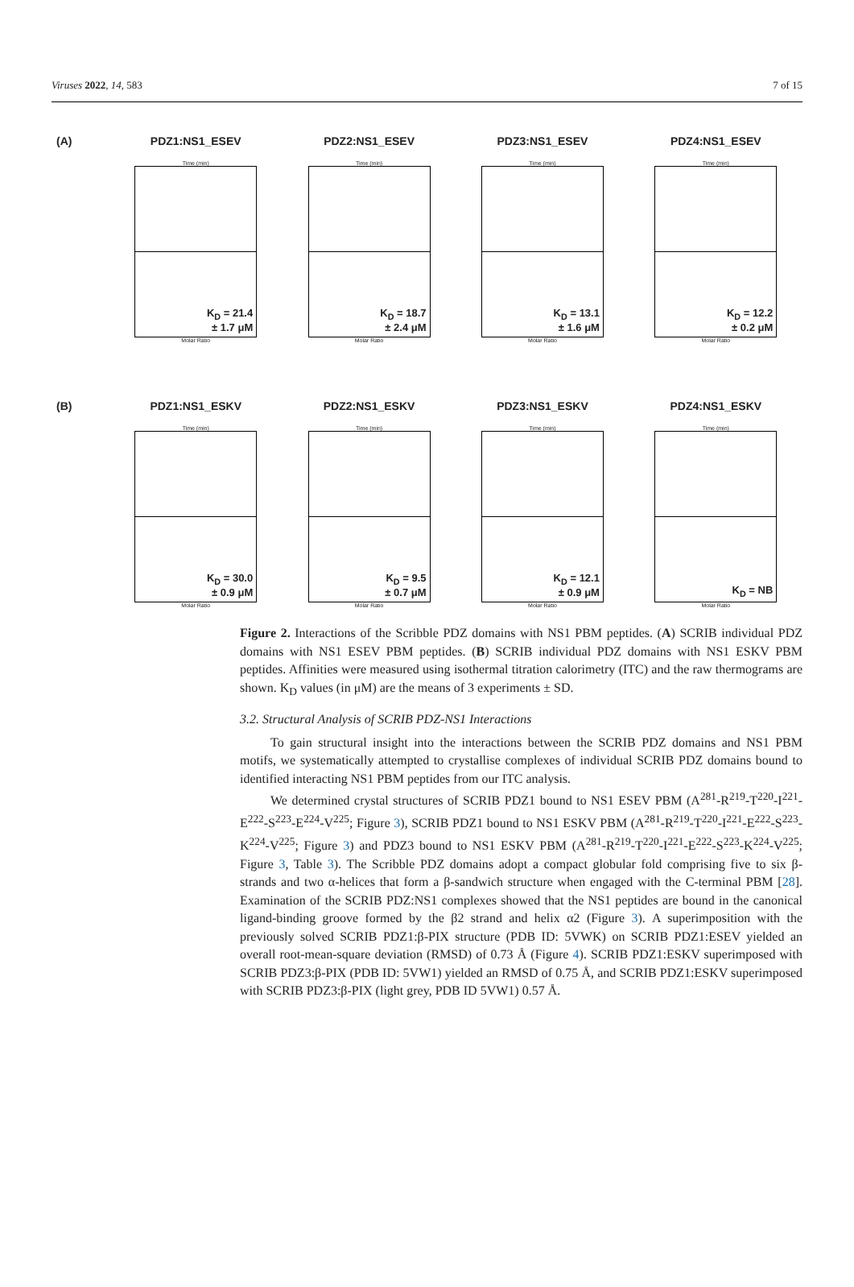Viruses 2022, 14, 583 7 of 15
(A) PDZ1:NS1_ESEV
Time (min)
K<sub>D</sub> = 21.4
± 1.7 μM
Molar Ratio
PDZ2:NS1_ESEV
Time (min)
K<sub>D</sub> = 18.7
± 2.4 μM
Molar Ratio
PDZ3:NS1_ESEV
Time (min)
K<sub>D</sub> = 13.1
± 1.6 μM
Molar Ratio
PDZ4:NS1_ESEV
Time (min)
K<sub>D</sub> = 12.2
± 0.2 μM
Molar Ratio
(B) PDZ1:NS1_ESKV
Time (min)
K<sub>D</sub> = 30.0
± 0.9 μM
Molar Ratio
PDZ2:NS1_ESKV
Time (min)
K<sub>D</sub> = 9.5
± 0.7 μM
Molar Ratio
PDZ3:NS1_ESKV
Time (min)
K<sub>D</sub> = 12.1
± 0.9 μM
Molar Ratio
PDZ4:NS1_ESKV
Time (min)
K<sub>D</sub> = NB
Molar Ratio
Figure 2. Interactions of the Scribble PDZ domains with NS1 PBM peptides. (A) SCRIB individual PDZ domains with NS1 ESEV PBM peptides. (B) SCRIB individual PDZ domains with NS1 ESKV PBM peptides. Affinities were measured using isothermal titration calorimetry (ITC) and the raw thermograms are shown. K<sub>D</sub> values (in μM) are the means of 3 experiments ± SD.
3.2. Structural Analysis of SCRIB PDZ-NS1 Interactions
To gain structural insight into the interactions between the SCRIB PDZ domains and NS1 PBM motifs, we systematically attempted to crystallise complexes of individual SCRIB PDZ domains bound to identified interacting NS1 PBM peptides from our ITC analysis.
We determined crystal structures of SCRIB PDZ1 bound to NS1 ESEV PBM (A<sup>281</sup>-R<sup>219</sup>-T<sup>220</sup>-I<sup>221</sup>-E<sup>222</sup>-S<sup>223</sup>-E<sup>224</sup>-V<sup>225</sup>; Figure 3), SCRIB PDZ1 bound to NS1 ESKV PBM (A<sup>281</sup>-R<sup>219</sup>-T<sup>220</sup>-I<sup>221</sup>-E<sup>222</sup>-S<sup>223</sup>-K<sup>224</sup>-V<sup>225</sup>; Figure 3) and PDZ3 bound to NS1 ESKV PBM (A<sup>281</sup>-R<sup>219</sup>-T<sup>220</sup>-I<sup>221</sup>-E<sup>222</sup>-S<sup>223</sup>-K<sup>224</sup>-V<sup>225</sup>; Figure 3, Table 3). The Scribble PDZ domains adopt a compact globular fold comprising five to six β-strands and two α-helices that form a β-sandwich structure when engaged with the C-terminal PBM [28]. Examination of the SCRIB PDZ:NS1 complexes showed that the NS1 peptides are bound in the canonical ligand-binding groove formed by the β2 strand and helix α2 (Figure 3). A superimposition with the previously solved SCRIB PDZ1:β-PIX structure (PDB ID: 5VWK) on SCRIB PDZ1:ESEV yielded an overall root-mean-square deviation (RMSD) of 0.73 Å (Figure 4). SCRIB PDZ1:ESKV superimposed with SCRIB PDZ3:β-PIX (PDB ID: 5VW1) yielded an RMSD of 0.75 Å, and SCRIB PDZ1:ESKV superimposed with SCRIB PDZ3:β-PIX (light grey, PDB ID 5VW1) 0.57 Å.